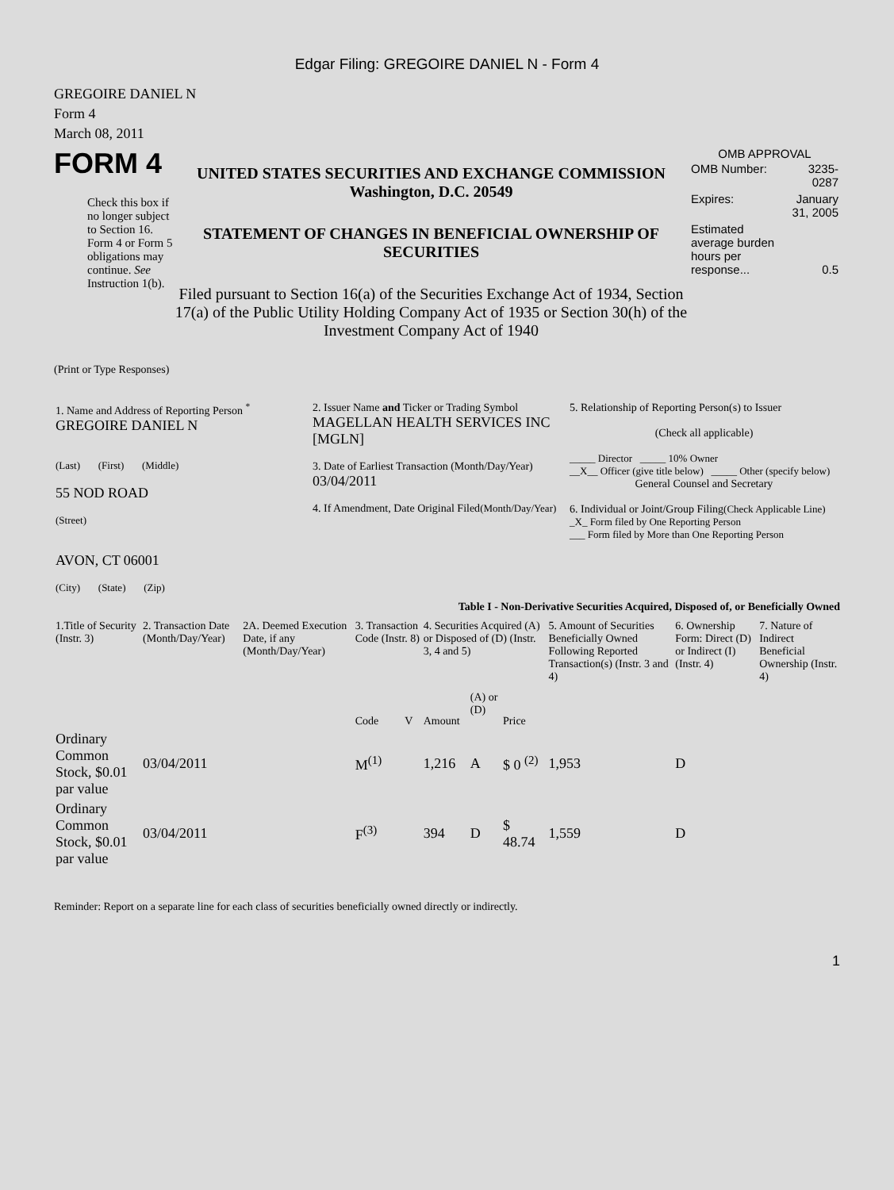Edgar Filing: GREGOIRE DANIEL N - Form 4
GREGOIRE DANIEL N
Form 4
March 08, 2011
FORM 4
Check this box if no longer subject to Section 16. Form 4 or Form 5 obligations may continue. See Instruction 1(b).
UNITED STATES SECURITIES AND EXCHANGE COMMISSION
Washington, D.C. 20549
STATEMENT OF CHANGES IN BENEFICIAL OWNERSHIP OF SECURITIES
Filed pursuant to Section 16(a) of the Securities Exchange Act of 1934, Section 17(a) of the Public Utility Holding Company Act of 1935 or Section 30(h) of the Investment Company Act of 1940
OMB APPROVAL
| OMB Number: | 3235-0287 |
| Expires: | January 31, 2005 |
| Estimated average burden hours per response... | 0.5 |
(Print or Type Responses)
| 1. Name and Address of Reporting Person <sup>*</sup> GREGOIRE DANIEL N (Last) (First) (Middle) 55 NOD ROAD (Street) AVON, CT 06001 (City) (State) (Zip) | 2. Issuer Name and Ticker or Trading Symbol MAGELLAN HEALTH SERVICES INC [MGLN] 3. Date of Earliest Transaction (Month/Day/Year) 03/04/2011 4. If Amendment, Date Original Filed (Month/Day/Year) | 5. Relationship of Reporting Person(s) to Issuer (Check all applicable) _____ Director _____ 10% Owner __X__ Officer (give title below) _____ Other (specify below) General Counsel and Secretary 6. Individual or Joint/Group Filing (Check Applicable Line) _X_ Form filed by One Reporting Person ___ Form filed by More than One Reporting Person |
Table I - Non-Derivative Securities Acquired, Disposed of, or Beneficially Owned
| 1.Title of Security (Instr. 3) | 2. Transaction Date (Month/Day/Year) | 2A. Deemed Execution Date, if any (Month/Day/Year) | 3. Transaction Code (Instr. 8) | | 4. Securities Acquired (A) or Disposed of (D) (Instr. 3, 4 and 5) | | | 5. Amount of Securities Beneficially Owned Following Reported Transaction(s) (Instr. 3 and 4) | 6. Ownership Form: Direct (D) or Indirect (I) (Instr. 4) | 7. Nature of Indirect Beneficial Ownership (Instr. 4) |
| --- | --- | --- | --- | --- | --- | --- | --- | --- | --- | --- |
| | | | Code | V | Amount | (A) or (D) | Price | | | |
| Ordinary Common Stock, $0.01 par value | 03/04/2011 | | M<sup>(1)</sup> | | 1,216 | A | $ 0 <sup>(2)</sup> | 1,953 | D | |
| Ordinary Common Stock, $0.01 par value | 03/04/2011 | | F<sup>(3)</sup> | | 394 | D | $ 48.74 | 1,559 | D | |
Reminder: Report on a separate line for each class of securities beneficially owned directly or indirectly.
1